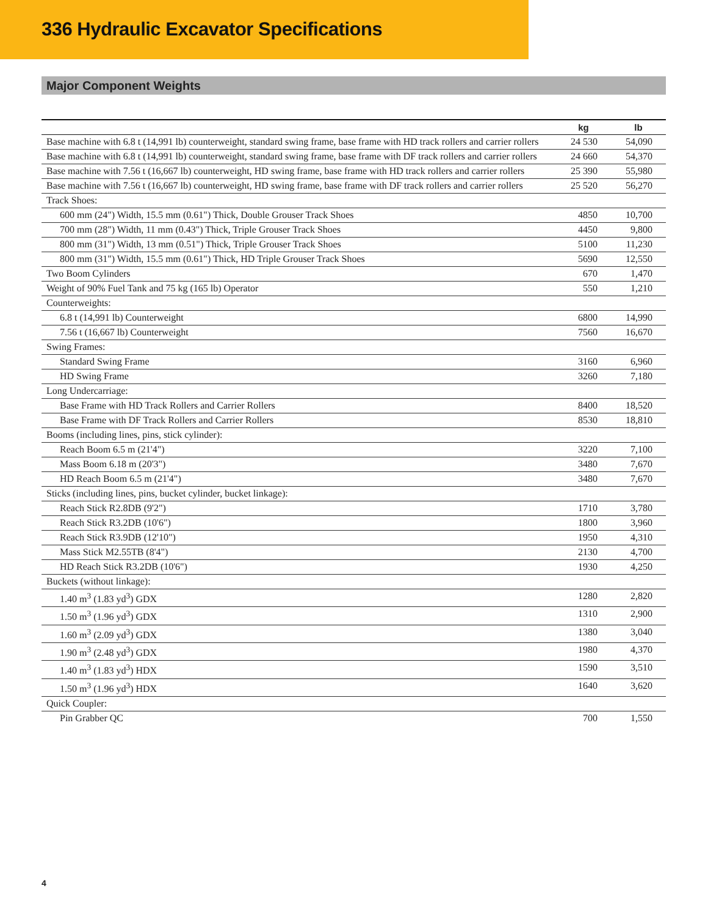336 Hydraulic Excavator Specifications
Major Component Weights
| | kg | lb |
| --- | --- | --- |
| Base machine with 6.8 t (14,991 lb) counterweight, standard swing frame, base frame with HD track rollers and carrier rollers | 24 530 | 54,090 |
| Base machine with 6.8 t (14,991 lb) counterweight, standard swing frame, base frame with DF track rollers and carrier rollers | 24 660 | 54,370 |
| Base machine with 7.56 t (16,667 lb) counterweight, HD swing frame, base frame with HD track rollers and carrier rollers | 25 390 | 55,980 |
| Base machine with 7.56 t (16,667 lb) counterweight, HD swing frame, base frame with DF track rollers and carrier rollers | 25 520 | 56,270 |
| Track Shoes: | | |
| 600 mm (24") Width, 15.5 mm (0.61") Thick, Double Grouser Track Shoes | 4850 | 10,700 |
| 700 mm (28") Width, 11 mm (0.43") Thick, Triple Grouser Track Shoes | 4450 | 9,800 |
| 800 mm (31") Width, 13 mm (0.51") Thick, Triple Grouser Track Shoes | 5100 | 11,230 |
| 800 mm (31") Width, 15.5 mm (0.61") Thick, HD Triple Grouser Track Shoes | 5690 | 12,550 |
| Two Boom Cylinders | 670 | 1,470 |
| Weight of 90% Fuel Tank and 75 kg (165 lb) Operator | 550 | 1,210 |
| Counterweights: | | |
| 6.8 t (14,991 lb) Counterweight | 6800 | 14,990 |
| 7.56 t (16,667 lb) Counterweight | 7560 | 16,670 |
| Swing Frames: | | |
| Standard Swing Frame | 3160 | 6,960 |
| HD Swing Frame | 3260 | 7,180 |
| Long Undercarriage: | | |
| Base Frame with HD Track Rollers and Carrier Rollers | 8400 | 18,520 |
| Base Frame with DF Track Rollers and Carrier Rollers | 8530 | 18,810 |
| Booms (including lines, pins, stick cylinder): | | |
| Reach Boom 6.5 m (21'4") | 3220 | 7,100 |
| Mass Boom 6.18 m (20'3") | 3480 | 7,670 |
| HD Reach Boom 6.5 m (21'4") | 3480 | 7,670 |
| Sticks (including lines, pins, bucket cylinder, bucket linkage): | | |
| Reach Stick R2.8DB (9'2") | 1710 | 3,780 |
| Reach Stick R3.2DB (10'6") | 1800 | 3,960 |
| Reach Stick R3.9DB (12'10") | 1950 | 4,310 |
| Mass Stick M2.55TB (8'4") | 2130 | 4,700 |
| HD Reach Stick R3.2DB (10'6") | 1930 | 4,250 |
| Buckets (without linkage): | | |
| 1.40 m<sup>3</sup> (1.83 yd<sup>3</sup>) GDX | 1280 | 2,820 |
| 1.50 m<sup>3</sup> (1.96 yd<sup>3</sup>) GDX | 1310 | 2,900 |
| 1.60 m<sup>3</sup> (2.09 yd<sup>3</sup>) GDX | 1380 | 3,040 |
| 1.90 m<sup>3</sup> (2.48 yd<sup>3</sup>) GDX | 1980 | 4,370 |
| 1.40 m<sup>3</sup> (1.83 yd<sup>3</sup>) HDX | 1590 | 3,510 |
| 1.50 m<sup>3</sup> (1.96 yd<sup>3</sup>) HDX | 1640 | 3,620 |
| Quick Coupler: | | |
| Pin Grabber QC | 700 | 1,550 |
4